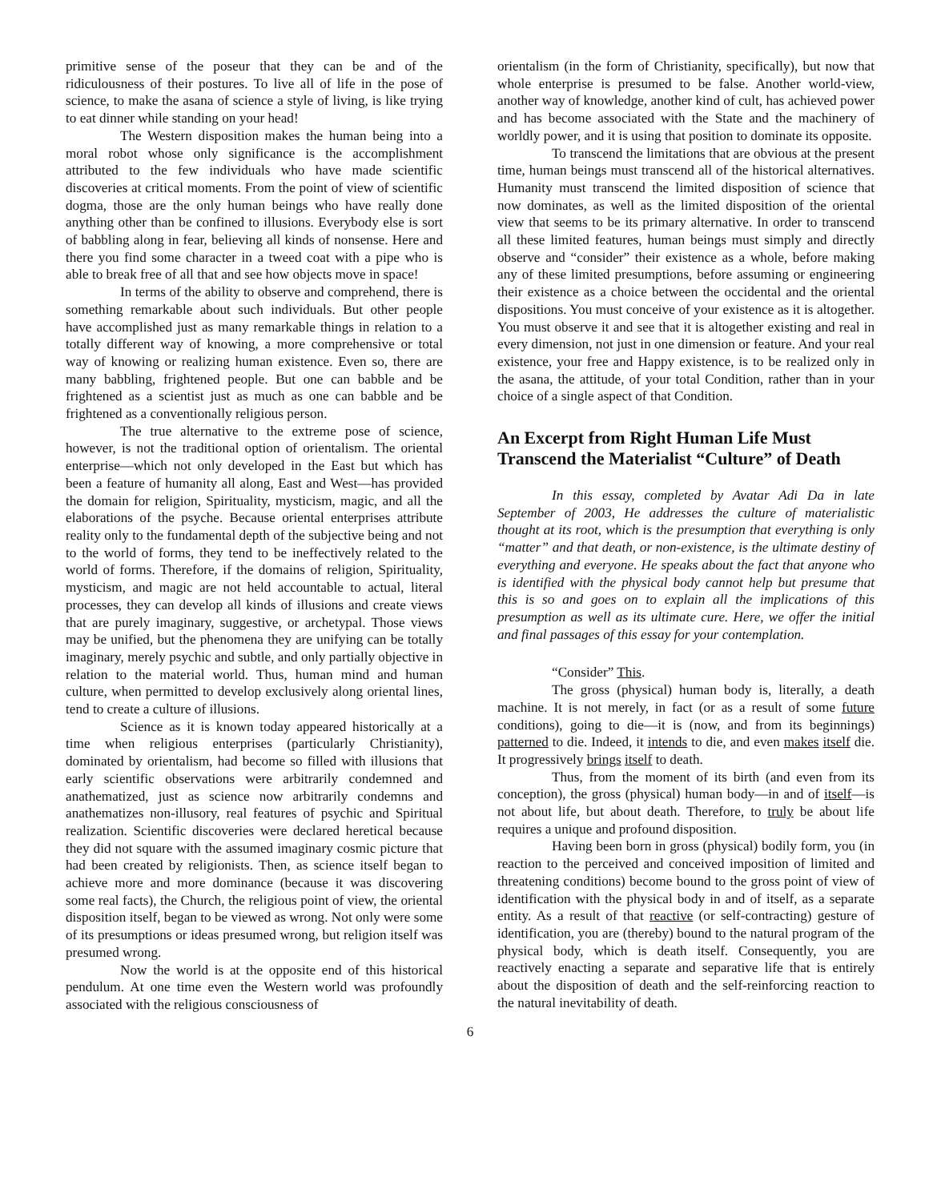primitive sense of the poseur that they can be and of the ridiculousness of their postures. To live all of life in the pose of science, to make the asana of science a style of living, is like trying to eat dinner while standing on your head!
The Western disposition makes the human being into a moral robot whose only significance is the accomplishment attributed to the few individuals who have made scientific discoveries at critical moments. From the point of view of scientific dogma, those are the only human beings who have really done anything other than be confined to illusions. Everybody else is sort of babbling along in fear, believing all kinds of nonsense. Here and there you find some character in a tweed coat with a pipe who is able to break free of all that and see how objects move in space!
In terms of the ability to observe and comprehend, there is something remarkable about such individuals. But other people have accomplished just as many remarkable things in relation to a totally different way of knowing, a more comprehensive or total way of knowing or realizing human existence. Even so, there are many babbling, frightened people. But one can babble and be frightened as a scientist just as much as one can babble and be frightened as a conventionally religious person.
The true alternative to the extreme pose of science, however, is not the traditional option of orientalism. The oriental enterprise—which not only developed in the East but which has been a feature of humanity all along, East and West—has provided the domain for religion, Spirituality, mysticism, magic, and all the elaborations of the psyche. Because oriental enterprises attribute reality only to the fundamental depth of the subjective being and not to the world of forms, they tend to be ineffectively related to the world of forms. Therefore, if the domains of religion, Spirituality, mysticism, and magic are not held accountable to actual, literal processes, they can develop all kinds of illusions and create views that are purely imaginary, suggestive, or archetypal. Those views may be unified, but the phenomena they are unifying can be totally imaginary, merely psychic and subtle, and only partially objective in relation to the material world. Thus, human mind and human culture, when permitted to develop exclusively along oriental lines, tend to create a culture of illusions.
Science as it is known today appeared historically at a time when religious enterprises (particularly Christianity), dominated by orientalism, had become so filled with illusions that early scientific observations were arbitrarily condemned and anathematized, just as science now arbitrarily condemns and anathematizes non-illusory, real features of psychic and Spiritual realization. Scientific discoveries were declared heretical because they did not square with the assumed imaginary cosmic picture that had been created by religionists. Then, as science itself began to achieve more and more dominance (because it was discovering some real facts), the Church, the religious point of view, the oriental disposition itself, began to be viewed as wrong. Not only were some of its presumptions or ideas presumed wrong, but religion itself was presumed wrong.
Now the world is at the opposite end of this historical pendulum. At one time even the Western world was profoundly associated with the religious consciousness of
orientalism (in the form of Christianity, specifically), but now that whole enterprise is presumed to be false. Another world-view, another way of knowledge, another kind of cult, has achieved power and has become associated with the State and the machinery of worldly power, and it is using that position to dominate its opposite.
To transcend the limitations that are obvious at the present time, human beings must transcend all of the historical alternatives. Humanity must transcend the limited disposition of science that now dominates, as well as the limited disposition of the oriental view that seems to be its primary alternative. In order to transcend all these limited features, human beings must simply and directly observe and “consider” their existence as a whole, before making any of these limited presumptions, before assuming or engineering their existence as a choice between the occidental and the oriental dispositions. You must conceive of your existence as it is altogether. You must observe it and see that it is altogether existing and real in every dimension, not just in one dimension or feature. And your real existence, your free and Happy existence, is to be realized only in the asana, the attitude, of your total Condition, rather than in your choice of a single aspect of that Condition.
An Excerpt from Right Human Life Must Transcend the Materialist “Culture” of Death
In this essay, completed by Avatar Adi Da in late September of 2003, He addresses the culture of materialistic thought at its root, which is the presumption that everything is only “matter” and that death, or non-existence, is the ultimate destiny of everything and everyone. He speaks about the fact that anyone who is identified with the physical body cannot help but presume that this is so and goes on to explain all the implications of this presumption as well as its ultimate cure. Here, we offer the initial and final passages of this essay for your contemplation.
“Consider” This.
The gross (physical) human body is, literally, a death machine. It is not merely, in fact (or as a result of some future conditions), going to die—it is (now, and from its beginnings) patterned to die. Indeed, it intends to die, and even makes itself die. It progressively brings itself to death.
Thus, from the moment of its birth (and even from its conception), the gross (physical) human body—in and of itself—is not about life, but about death. Therefore, to truly be about life requires a unique and profound disposition.
Having been born in gross (physical) bodily form, you (in reaction to the perceived and conceived imposition of limited and threatening conditions) become bound to the gross point of view of identification with the physical body in and of itself, as a separate entity. As a result of that reactive (or self-contracting) gesture of identification, you are (thereby) bound to the natural program of the physical body, which is death itself. Consequently, you are reactively enacting a separate and separative life that is entirely about the disposition of death and the self-reinforcing reaction to the natural inevitability of death.
6